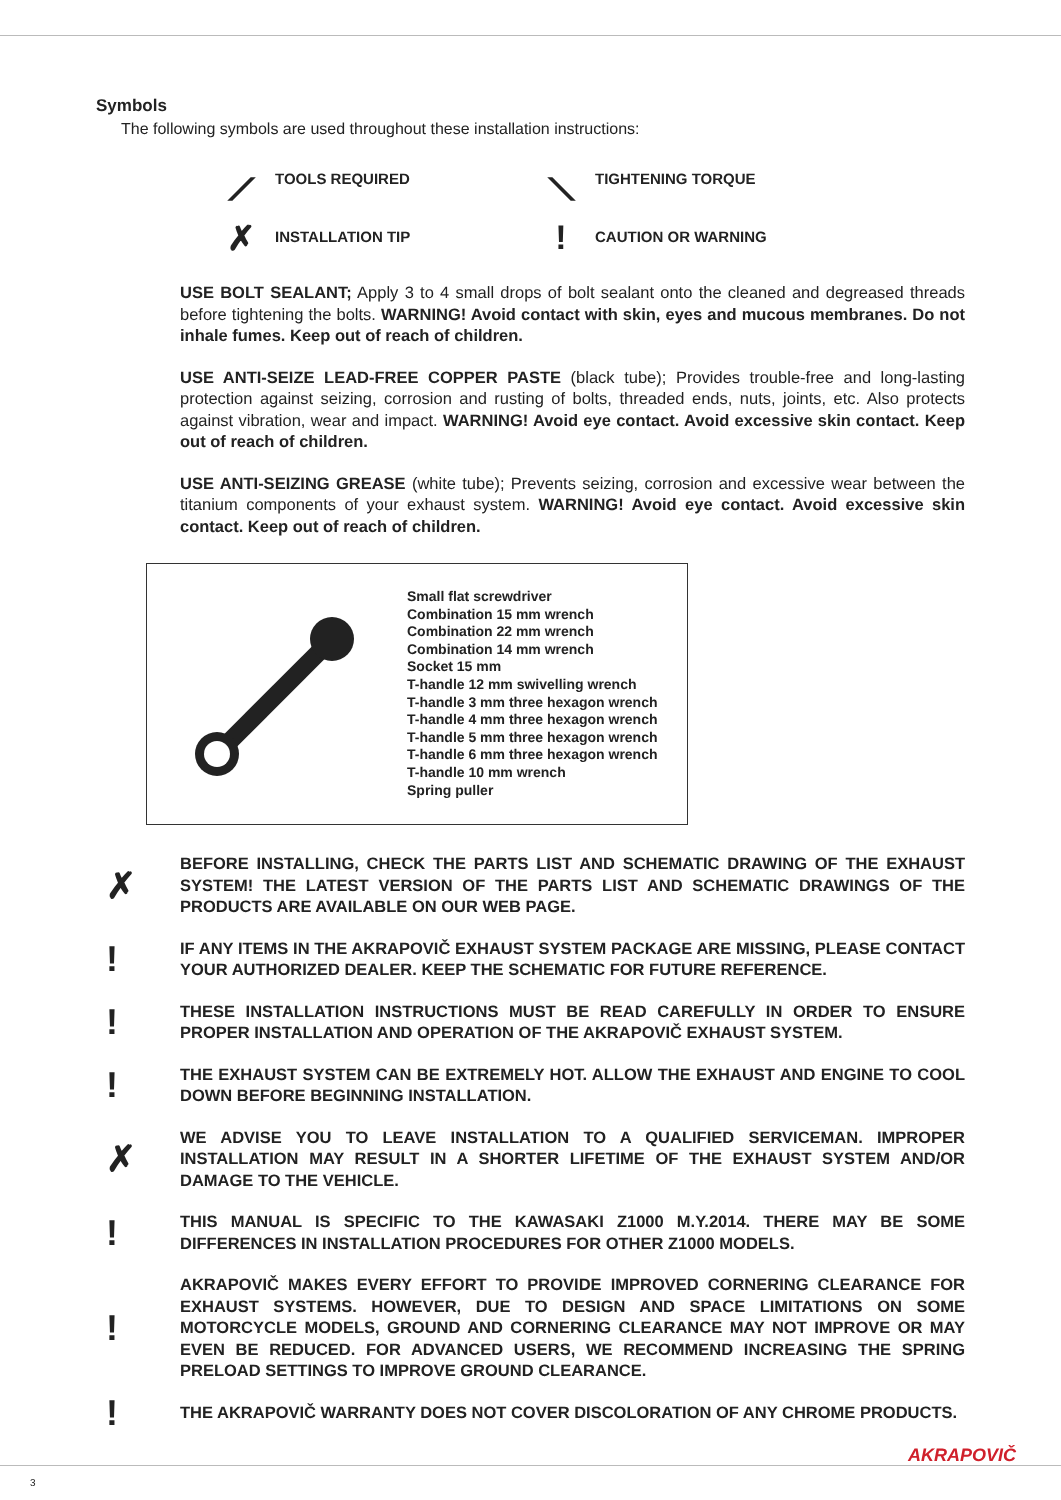Symbols
The following symbols are used throughout these installation instructions:
⟋ TOOLS REQUIRED
⟍ TIGHTENING TORQUE
✗ INSTALLATION TIP
! CAUTION OR WARNING
USE BOLT SEALANT; Apply 3 to 4 small drops of bolt sealant onto the cleaned and degreased threads before tightening the bolts. WARNING! Avoid contact with skin, eyes and mucous membranes. Do not inhale fumes. Keep out of reach of children.
USE ANTI-SEIZE LEAD-FREE COPPER PASTE (black tube); Provides trouble-free and long-lasting protection against seizing, corrosion and rusting of bolts, threaded ends, nuts, joints, etc. Also protects against vibration, wear and impact. WARNING! Avoid eye contact. Avoid excessive skin contact. Keep out of reach of children.
USE ANTI-SEIZING GREASE (white tube); Prevents seizing, corrosion and excessive wear between the titanium components of your exhaust system. WARNING! Avoid eye contact. Avoid excessive skin contact. Keep out of reach of children.
Small flat screwdriver
Combination 15 mm wrench
Combination 22 mm wrench
Combination 14 mm wrench
Socket 15 mm
T-handle 12 mm swivelling wrench
T-handle 3 mm three hexagon wrench
T-handle 4 mm three hexagon wrench
T-handle 5 mm three hexagon wrench
T-handle 6 mm three hexagon wrench
T-handle 10 mm wrench
Spring puller
✗
BEFORE INSTALLING, CHECK THE PARTS LIST AND SCHEMATIC DRAWING OF THE EXHAUST SYSTEM! THE LATEST VERSION OF THE PARTS LIST AND SCHEMATIC DRAWINGS OF THE PRODUCTS ARE AVAILABLE ON OUR WEB PAGE.
!
IF ANY ITEMS IN THE AKRAPOVIČ EXHAUST SYSTEM PACKAGE ARE MISSING, PLEASE CONTACT YOUR AUTHORIZED DEALER. KEEP THE SCHEMATIC FOR FUTURE REFERENCE.
!
THESE INSTALLATION INSTRUCTIONS MUST BE READ CAREFULLY IN ORDER TO ENSURE PROPER INSTALLATION AND OPERATION OF THE AKRAPOVIČ EXHAUST SYSTEM.
!
THE EXHAUST SYSTEM CAN BE EXTREMELY HOT. ALLOW THE EXHAUST AND ENGINE TO COOL DOWN BEFORE BEGINNING INSTALLATION.
✗
WE ADVISE YOU TO LEAVE INSTALLATION TO A QUALIFIED SERVICEMAN. IMPROPER INSTALLATION MAY RESULT IN A SHORTER LIFETIME OF THE EXHAUST SYSTEM AND/OR DAMAGE TO THE VEHICLE.
!
THIS MANUAL IS SPECIFIC TO THE KAWASAKI Z1000 M.Y.2014. THERE MAY BE SOME DIFFERENCES IN INSTALLATION PROCEDURES FOR OTHER Z1000 MODELS.
!
AKRAPOVIČ MAKES EVERY EFFORT TO PROVIDE IMPROVED CORNERING CLEARANCE FOR EXHAUST SYSTEMS. HOWEVER, DUE TO DESIGN AND SPACE LIMITATIONS ON SOME MOTORCYCLE MODELS, GROUND AND CORNERING CLEARANCE MAY NOT IMPROVE OR MAY EVEN BE REDUCED. FOR ADVANCED USERS, WE RECOMMEND INCREASING THE SPRING PRELOAD SETTINGS TO IMPROVE GROUND CLEARANCE.
!
THE AKRAPOVIČ WARRANTY DOES NOT COVER DISCOLORATION OF ANY CHROME PRODUCTS.
AKRAPOVIČ
3